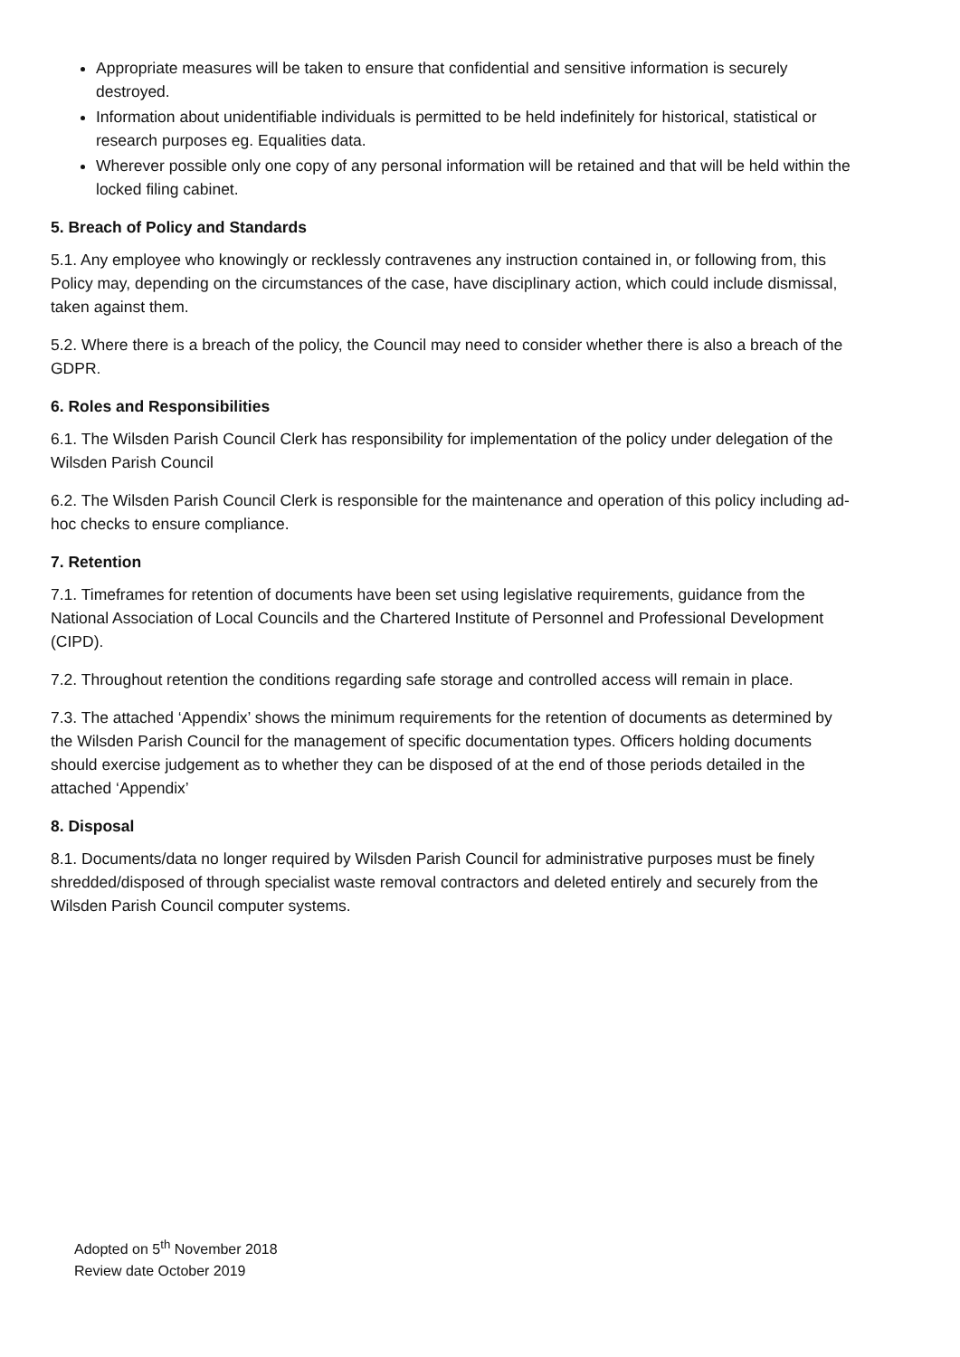Appropriate measures will be taken to ensure that confidential and sensitive information is securely destroyed.
Information about unidentifiable individuals is permitted to be held indefinitely for historical, statistical or research purposes eg. Equalities data.
Wherever possible only one copy of any personal information will be retained and that will be held within the locked filing cabinet.
5. Breach of Policy and Standards
5.1. Any employee who knowingly or recklessly contravenes any instruction contained in, or following from, this Policy may, depending on the circumstances of the case, have disciplinary action, which could include dismissal, taken against them.
5.2. Where there is a breach of the policy, the Council may need to consider whether there is also a breach of the GDPR.
6. Roles and Responsibilities
6.1. The Wilsden Parish Council Clerk has responsibility for implementation of the policy under delegation of the Wilsden Parish Council
6.2. The Wilsden Parish Council Clerk is responsible for the maintenance and operation of this policy including ad-hoc checks to ensure compliance.
7. Retention
7.1. Timeframes for retention of documents have been set using legislative requirements, guidance from the National Association of Local Councils and the Chartered Institute of Personnel and Professional Development (CIPD).
7.2. Throughout retention the conditions regarding safe storage and controlled access will remain in place.
7.3. The attached ‘Appendix’ shows the minimum requirements for the retention of documents as determined by the Wilsden Parish Council for the management of specific documentation types. Officers holding documents should exercise judgement as to whether they can be disposed of at the end of those periods detailed in the attached ‘Appendix’
8. Disposal
8.1. Documents/data no longer required by Wilsden Parish Council for administrative purposes must be finely shredded/disposed of through specialist waste removal contractors and deleted entirely and securely from the Wilsden Parish Council computer systems.
Adopted on 5<sup>th</sup> November 2018
Review date October 2019